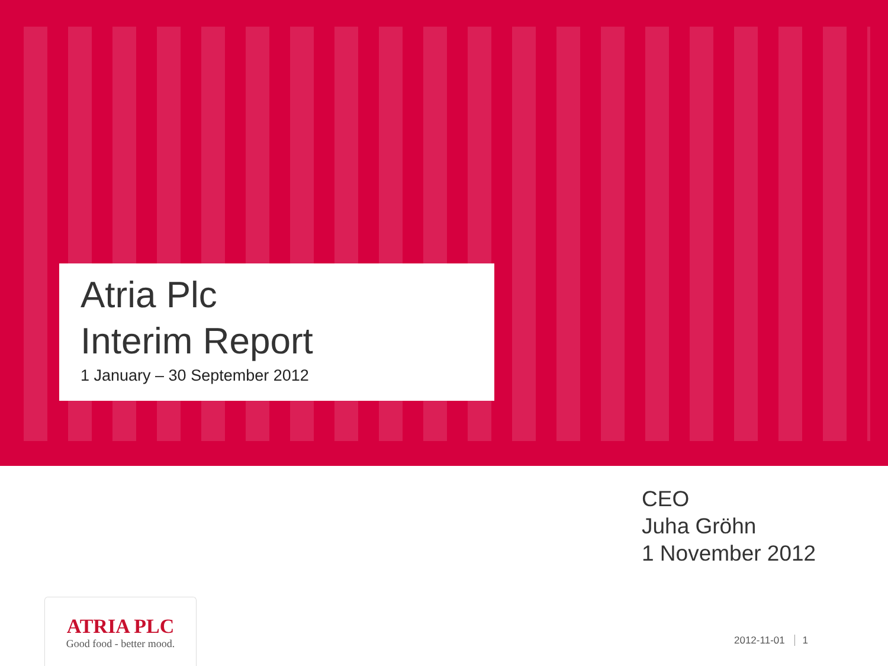Atria Plc
Interim Report
1 January – 30 September 2012
CEO
Juha Gröhn
1 November 2012
ATRIA PLC
Good food - better mood.
2012-11-01 1